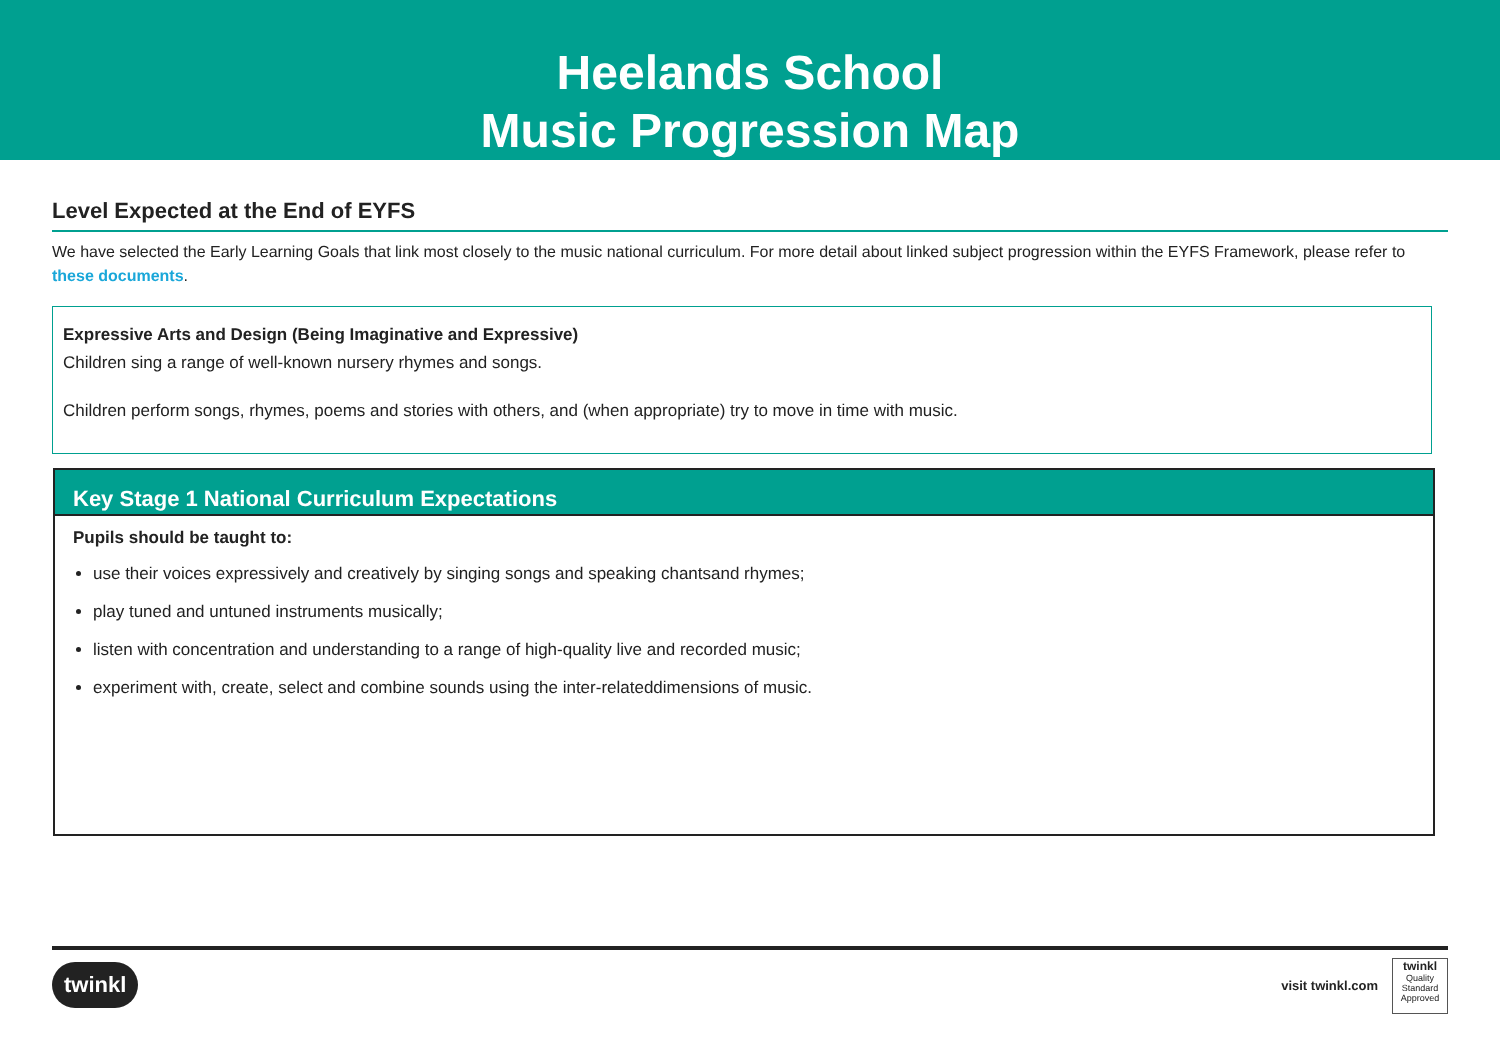Heelands School
Music Progression Map
Level Expected at the End of EYFS
We have selected the Early Learning Goals that link most closely to the music national curriculum. For more detail about linked subject progression within the EYFS Framework, please refer to these documents.
Expressive Arts and Design (Being Imaginative and Expressive)
Children sing a range of well-known nursery rhymes and songs.
Children perform songs, rhymes, poems and stories with others, and (when appropriate) try to move in time with music.
Key Stage 1 National Curriculum Expectations
Pupils should be taught to:
use their voices expressively and creatively by singing songs and speaking chantsand rhymes;
play tuned and untuned instruments musically;
listen with concentration and understanding to a range of high-quality live and recorded music;
experiment with, create, select and combine sounds using the inter-relateddimensions of music.
twinkl visit twinkl.com
twinkl
Quality Standard Approved